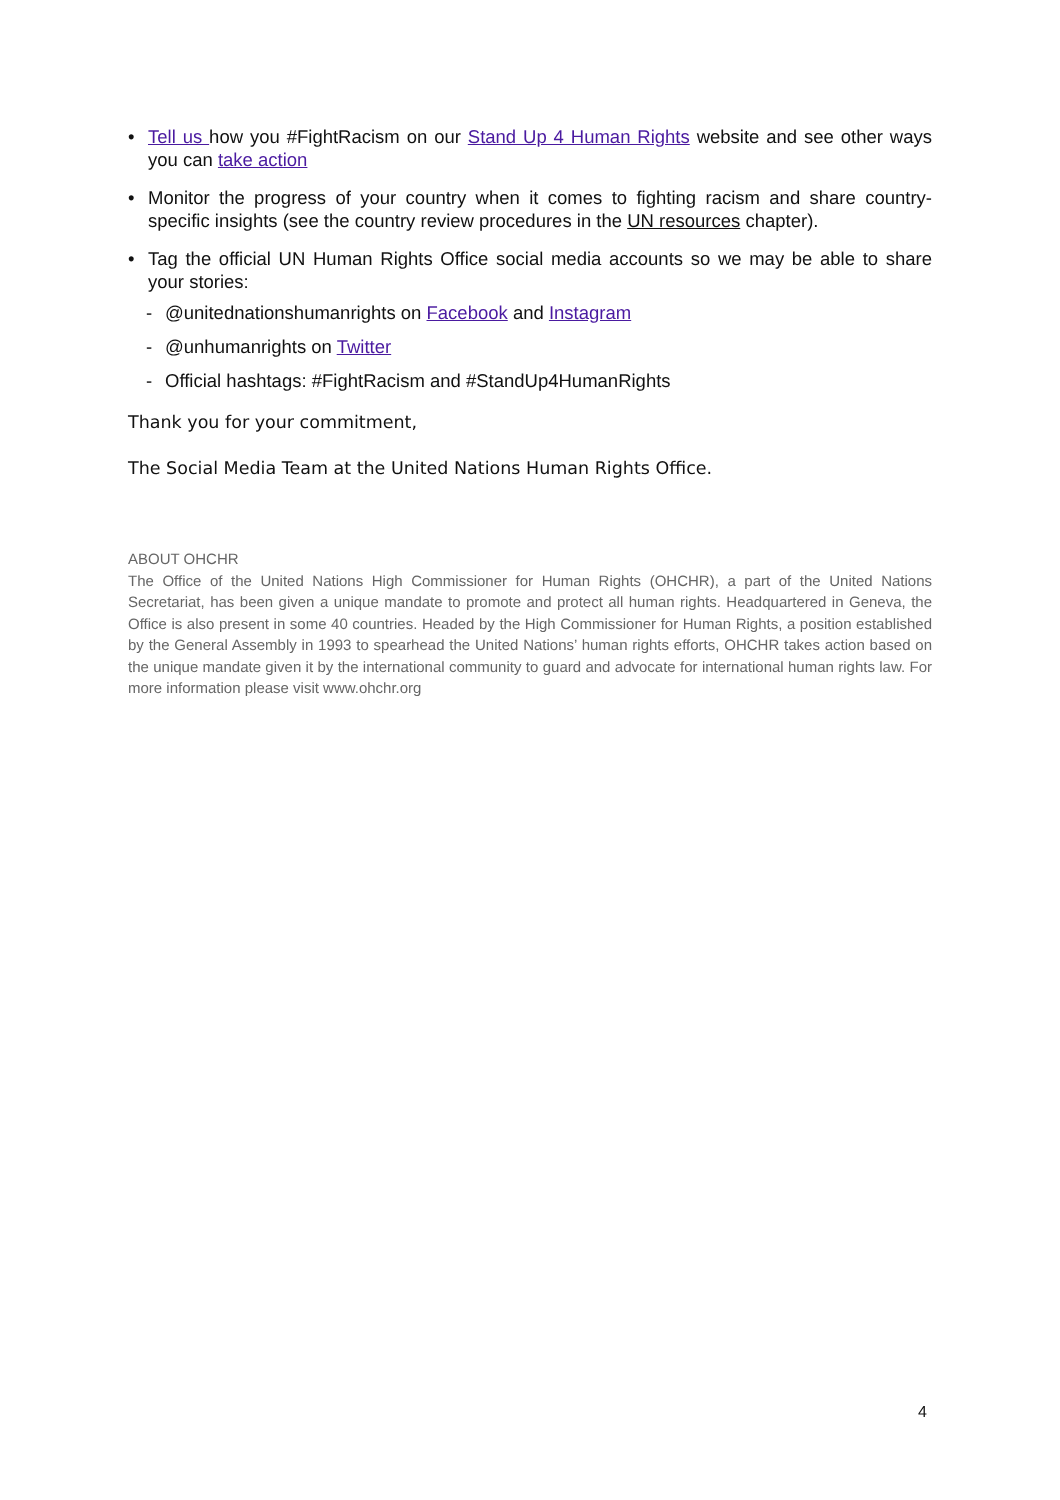• Tell us how you #FightRacism on our Stand Up 4 Human Rights website and see other ways you can take action
• Monitor the progress of your country when it comes to fighting racism and share country-specific insights (see the country review procedures in the UN resources chapter).
• Tag the official UN Human Rights Office social media accounts so we may be able to share your stories:
- @unitednationshumanrights on Facebook and Instagram
- @unhumanrights on Twitter
- Official hashtags: #FightRacism and #StandUp4HumanRights
Thank you for your commitment,
The Social Media Team at the United Nations Human Rights Office.
ABOUT OHCHR
The Office of the United Nations High Commissioner for Human Rights (OHCHR), a part of the United Nations Secretariat, has been given a unique mandate to promote and protect all human rights. Headquartered in Geneva, the Office is also present in some 40 countries. Headed by the High Commissioner for Human Rights, a position established by the General Assembly in 1993 to spearhead the United Nations’ human rights efforts, OHCHR takes action based on the unique mandate given it by the international community to guard and advocate for international human rights law. For more information please visit www.ohchr.org
4